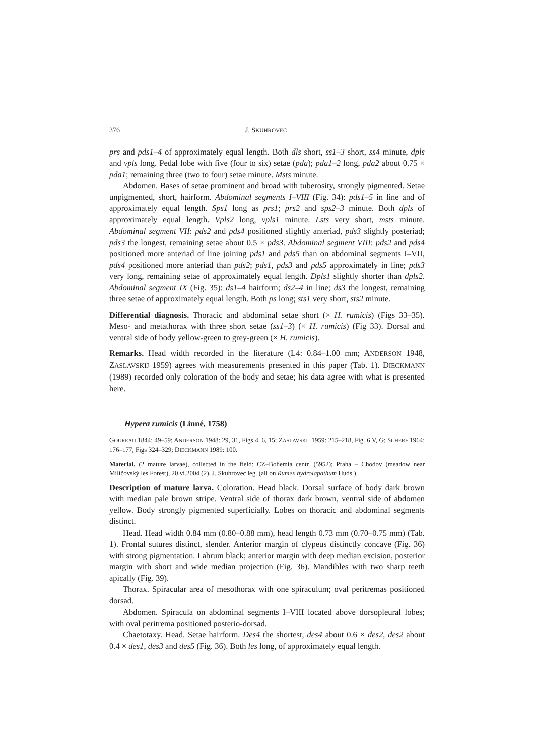376 J. SKUHROVEC
prs and pds1–4 of approximately equal length. Both dls short, ss1–3 short, ss4 minute, dpls and vpls long. Pedal lobe with five (four to six) setae (pda); pda1–2 long, pda2 about 0.75 × pda1; remaining three (two to four) setae minute. Msts minute.
Abdomen. Bases of setae prominent and broad with tuberosity, strongly pigmented. Setae unpigmented, short, hairform. Abdominal segments I–VIII (Fig. 34): pds1–5 in line and of approximately equal length. Sps1 long as prs1; prs2 and sps2–3 minute. Both dpls of approximately equal length. Vpls2 long, vpls1 minute. Lsts very short, msts minute. Abdominal segment VII: pds2 and pds4 positioned slightly anteriad, pds3 slightly posteriad; pds3 the longest, remaining setae about 0.5 × pds3. Abdominal segment VIII: pds2 and pds4 positioned more anteriad of line joining pds1 and pds5 than on abdominal segments I–VII, pds4 positioned more anteriad than pds2; pds1, pds3 and pds5 approximately in line; pds3 very long, remaining setae of approximately equal length. Dpls1 slightly shorter than dpls2. Abdominal segment IX (Fig. 35): ds1–4 hairform; ds2–4 in line; ds3 the longest, remaining three setae of approximately equal length. Both ps long; sts1 very short, sts2 minute.
Differential diagnosis. Thoracic and abdominal setae short (× H. rumicis) (Figs 33–35). Meso- and metathorax with three short setae (ss1–3) (× H. rumicis) (Fig 33). Dorsal and ventral side of body yellow-green to grey-green (× H. rumicis).
Remarks. Head width recorded in the literature (L4: 0.84–1.00 mm; ANDERSON 1948, ZASLAVSKIJ 1959) agrees with measurements presented in this paper (Tab. 1). DIECKMANN (1989) recorded only coloration of the body and setae; his data agree with what is presented here.
Hypera rumicis (Linné, 1758)
GOUREAU 1844: 49–59; ANDERSON 1948: 29, 31, Figs 4, 6, 15; ZASLAVSKIJ 1959: 215–218, Fig. 6 V, G; SCHERF 1964: 176–177, Figs 324–329; DIECKMANN 1989: 100.
Material. (2 mature larvae), collected in the field: CZ–Bohemia centr. (5952); Praha – Chodov (meadow near Milíčovský les Forest), 20.vi.2004 (2), J. Skuhrovec leg. (all on Rumex hydrolapathum Huds.).
Description of mature larva. Coloration. Head black. Dorsal surface of body dark brown with median pale brown stripe. Ventral side of thorax dark brown, ventral side of abdomen yellow. Body strongly pigmented superficially. Lobes on thoracic and abdominal segments distinct.
Head. Head width 0.84 mm (0.80–0.88 mm), head length 0.73 mm (0.70–0.75 mm) (Tab. 1). Frontal sutures distinct, slender. Anterior margin of clypeus distinctly concave (Fig. 36) with strong pigmentation. Labrum black; anterior margin with deep median excision, posterior margin with short and wide median projection (Fig. 36). Mandibles with two sharp teeth apically (Fig. 39).
Thorax. Spiracular area of mesothorax with one spiraculum; oval peritremas positioned dorsad.
Abdomen. Spiracula on abdominal segments I–VIII located above dorsopleural lobes; with oval peritrema positioned posterio-dorsad.
Chaetotaxy. Head. Setae hairform. Des4 the shortest, des4 about 0.6 × des2, des2 about 0.4 × des1, des3 and des5 (Fig. 36). Both les long, of approximately equal length.